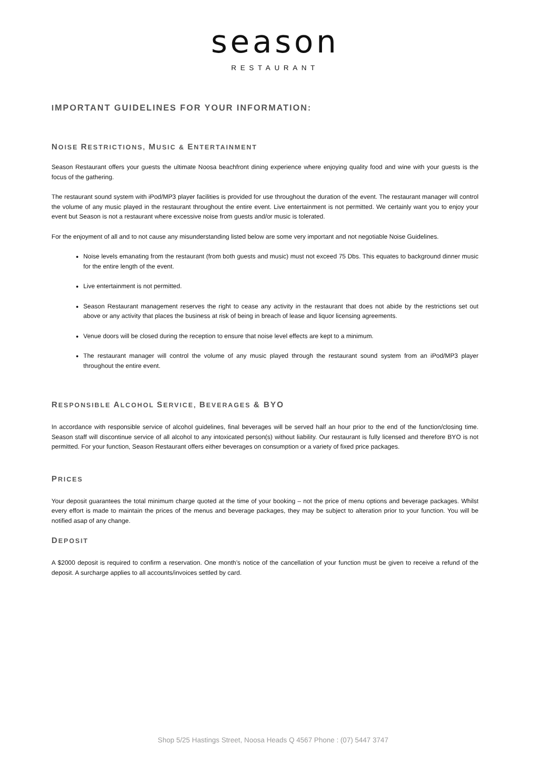season
RESTAURANT
IMPORTANT GUIDELINES FOR YOUR INFORMATION:
NOISE RESTRICTIONS, MUSIC & ENTERTAINMENT
Season Restaurant offers your guests the ultimate Noosa beachfront dining experience where enjoying quality food and wine with your guests is the focus of the gathering.
The restaurant sound system with iPod/MP3 player facilities is provided for use throughout the duration of the event. The restaurant manager will control the volume of any music played in the restaurant throughout the entire event. Live entertainment is not permitted. We certainly want you to enjoy your event but Season is not a restaurant where excessive noise from guests and/or music is tolerated.
For the enjoyment of all and to not cause any misunderstanding listed below are some very important and not negotiable Noise Guidelines.
Noise levels emanating from the restaurant (from both guests and music) must not exceed 75 Dbs. This equates to background dinner music for the entire length of the event.
Live entertainment is not permitted.
Season Restaurant management reserves the right to cease any activity in the restaurant that does not abide by the restrictions set out above or any activity that places the business at risk of being in breach of lease and liquor licensing agreements.
Venue doors will be closed during the reception to ensure that noise level effects are kept to a minimum.
The restaurant manager will control the volume of any music played through the restaurant sound system from an iPod/MP3 player throughout the entire event.
RESPONSIBLE ALCOHOL SERVICE, BEVERAGES & BYO
In accordance with responsible service of alcohol guidelines, final beverages will be served half an hour prior to the end of the function/closing time. Season staff will discontinue service of all alcohol to any intoxicated person(s) without liability. Our restaurant is fully licensed and therefore BYO is not permitted. For your function, Season Restaurant offers either beverages on consumption or a variety of fixed price packages.
PRICES
Your deposit guarantees the total minimum charge quoted at the time of your booking – not the price of menu options and beverage packages. Whilst every effort is made to maintain the prices of the menus and beverage packages, they may be subject to alteration prior to your function. You will be notified asap of any change.
DEPOSIT
A $2000 deposit is required to confirm a reservation. One month’s notice of the cancellation of your function must be given to receive a refund of the deposit. A surcharge applies to all accounts/invoices settled by card.
Shop 5/25 Hastings Street, Noosa Heads Q 4567 Phone : (07) 5447 3747